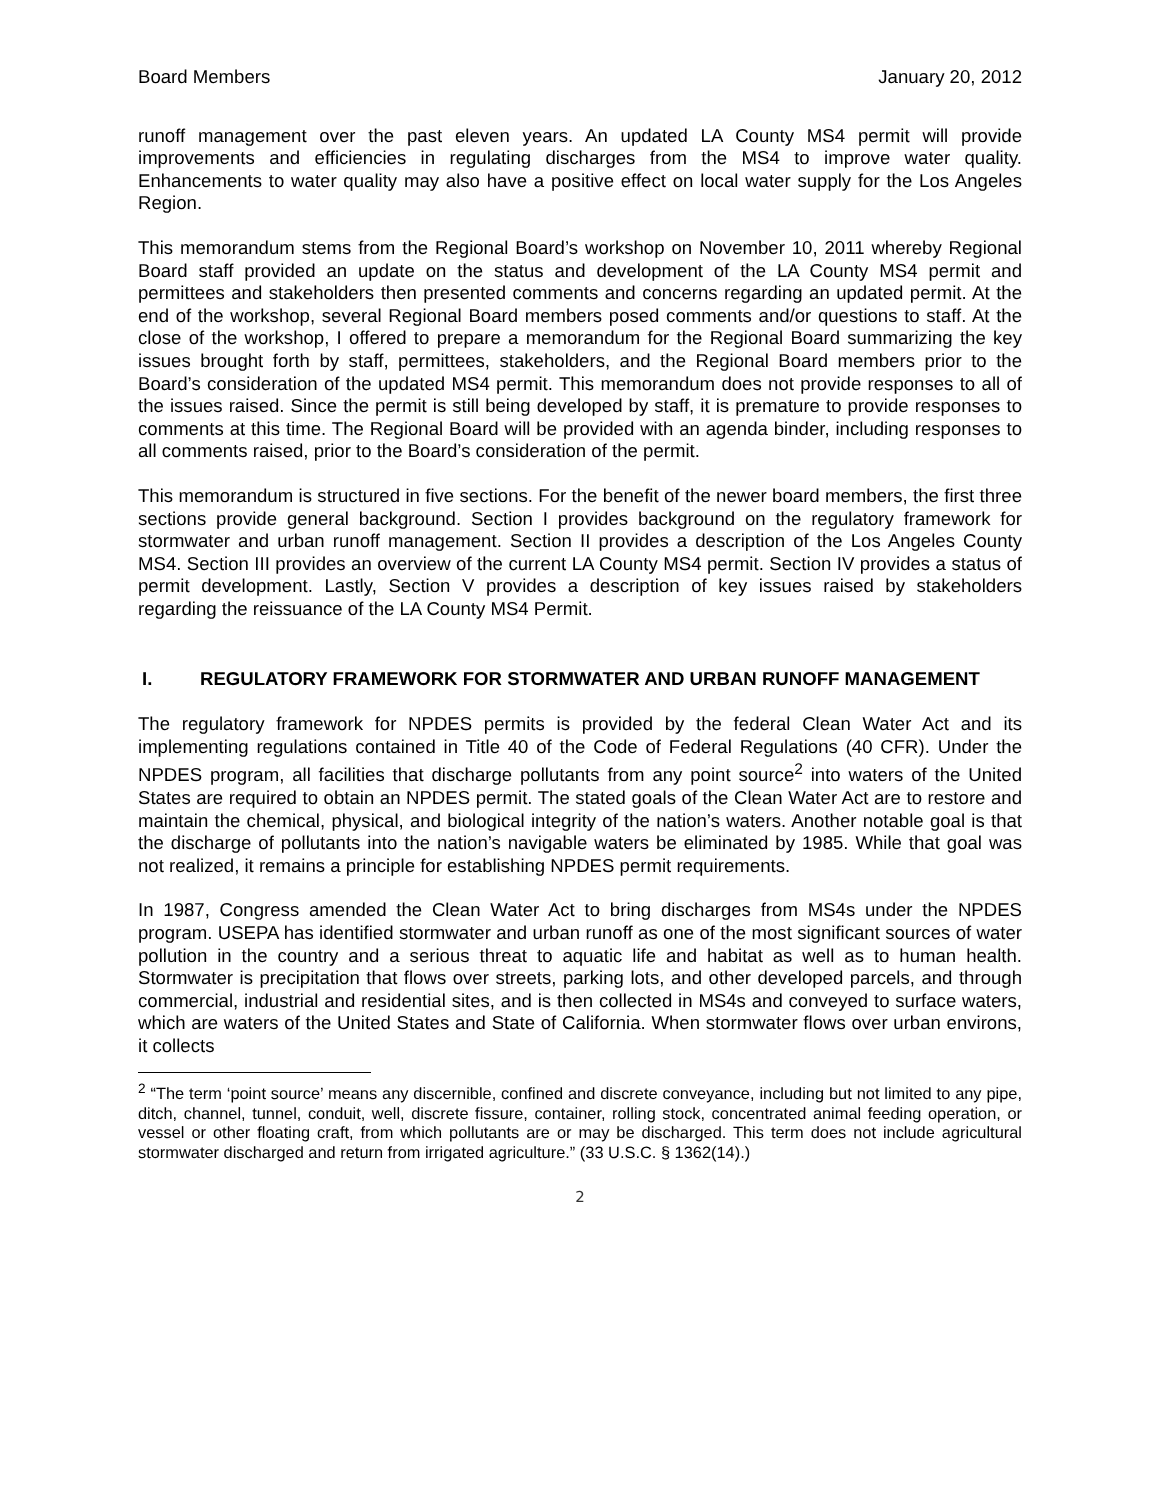Board Members January 20, 2012
runoff management over the past eleven years. An updated LA County MS4 permit will provide improvements and efficiencies in regulating discharges from the MS4 to improve water quality. Enhancements to water quality may also have a positive effect on local water supply for the Los Angeles Region.
This memorandum stems from the Regional Board’s workshop on November 10, 2011 whereby Regional Board staff provided an update on the status and development of the LA County MS4 permit and permittees and stakeholders then presented comments and concerns regarding an updated permit. At the end of the workshop, several Regional Board members posed comments and/or questions to staff. At the close of the workshop, I offered to prepare a memorandum for the Regional Board summarizing the key issues brought forth by staff, permittees, stakeholders, and the Regional Board members prior to the Board’s consideration of the updated MS4 permit. This memorandum does not provide responses to all of the issues raised. Since the permit is still being developed by staff, it is premature to provide responses to comments at this time. The Regional Board will be provided with an agenda binder, including responses to all comments raised, prior to the Board’s consideration of the permit.
This memorandum is structured in five sections. For the benefit of the newer board members, the first three sections provide general background. Section I provides background on the regulatory framework for stormwater and urban runoff management. Section II provides a description of the Los Angeles County MS4. Section III provides an overview of the current LA County MS4 permit. Section IV provides a status of permit development. Lastly, Section V provides a description of key issues raised by stakeholders regarding the reissuance of the LA County MS4 Permit.
I. REGULATORY FRAMEWORK FOR STORMWATER AND URBAN RUNOFF MANAGEMENT
The regulatory framework for NPDES permits is provided by the federal Clean Water Act and its implementing regulations contained in Title 40 of the Code of Federal Regulations (40 CFR). Under the NPDES program, all facilities that discharge pollutants from any point source<sup>2</sup> into waters of the United States are required to obtain an NPDES permit. The stated goals of the Clean Water Act are to restore and maintain the chemical, physical, and biological integrity of the nation’s waters. Another notable goal is that the discharge of pollutants into the nation’s navigable waters be eliminated by 1985. While that goal was not realized, it remains a principle for establishing NPDES permit requirements.
In 1987, Congress amended the Clean Water Act to bring discharges from MS4s under the NPDES program. USEPA has identified stormwater and urban runoff as one of the most significant sources of water pollution in the country and a serious threat to aquatic life and habitat as well as to human health. Stormwater is precipitation that flows over streets, parking lots, and other developed parcels, and through commercial, industrial and residential sites, and is then collected in MS4s and conveyed to surface waters, which are waters of the United States and State of California. When stormwater flows over urban environs, it collects
<sup>2</sup> “The term ‘point source’ means any discernible, confined and discrete conveyance, including but not limited to any pipe, ditch, channel, tunnel, conduit, well, discrete fissure, container, rolling stock, concentrated animal feeding operation, or vessel or other floating craft, from which pollutants are or may be discharged. This term does not include agricultural stormwater discharged and return from irrigated agriculture.” (33 U.S.C. § 1362(14).)
2